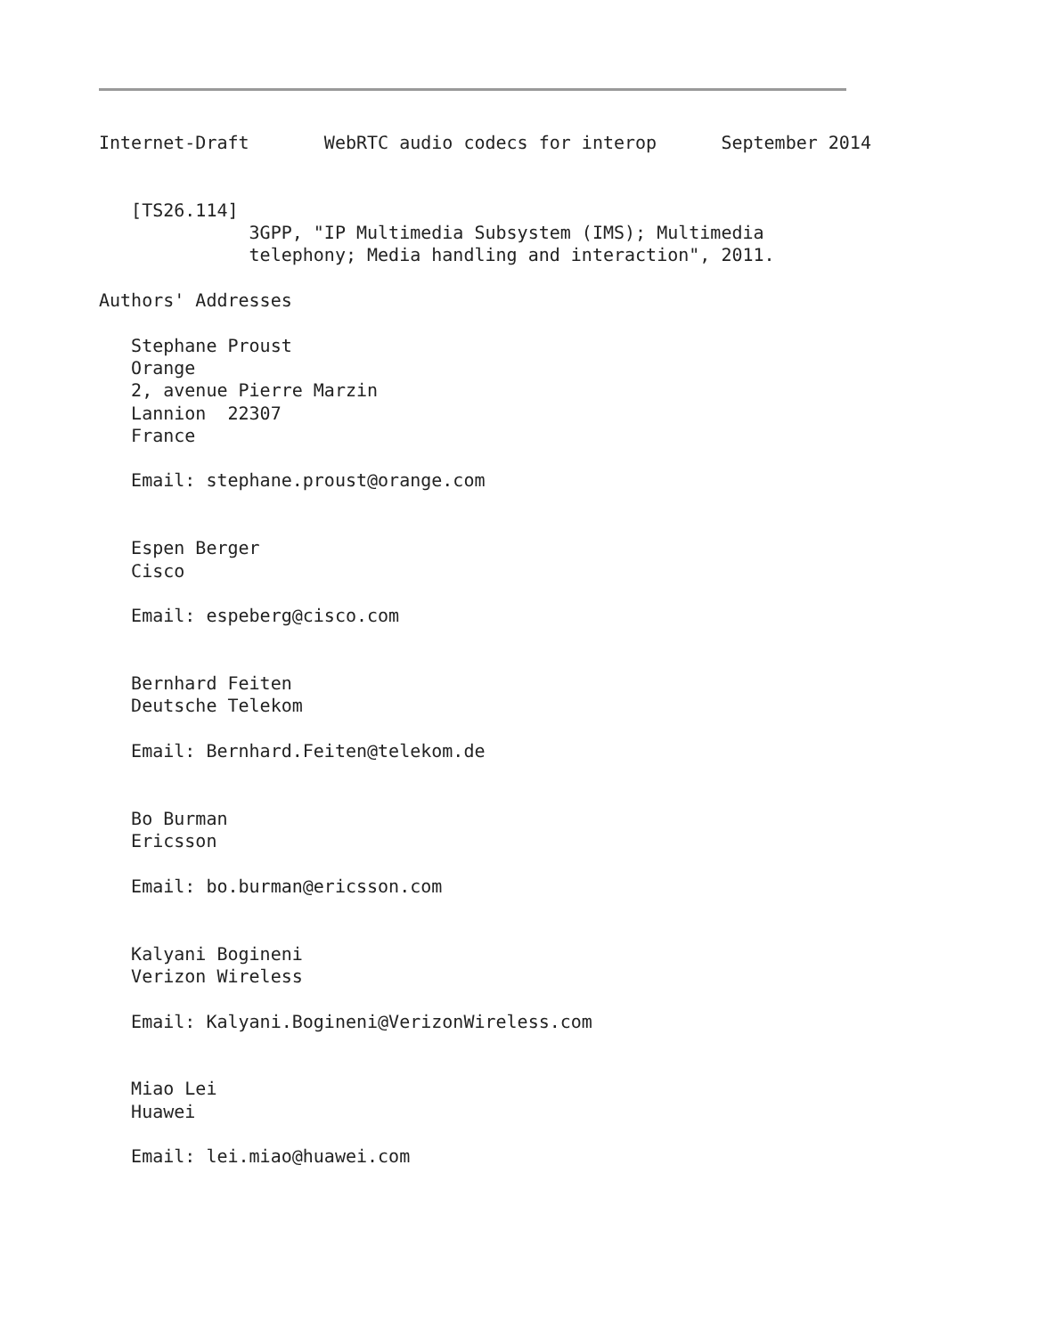Internet-Draft       WebRTC audio codecs for interop      September 2014


   [TS26.114]
              3GPP, "IP Multimedia Subsystem (IMS); Multimedia
              telephony; Media handling and interaction", 2011.

Authors' Addresses

   Stephane Proust
   Orange
   2, avenue Pierre Marzin
   Lannion  22307
   France

   Email: stephane.proust@orange.com


   Espen Berger
   Cisco

   Email: espeberg@cisco.com


   Bernhard Feiten
   Deutsche Telekom

   Email: Bernhard.Feiten@telekom.de


   Bo Burman
   Ericsson

   Email: bo.burman@ericsson.com


   Kalyani Bogineni
   Verizon Wireless

   Email: Kalyani.Bogineni@VerizonWireless.com


   Miao Lei
   Huawei

   Email: lei.miao@huawei.com